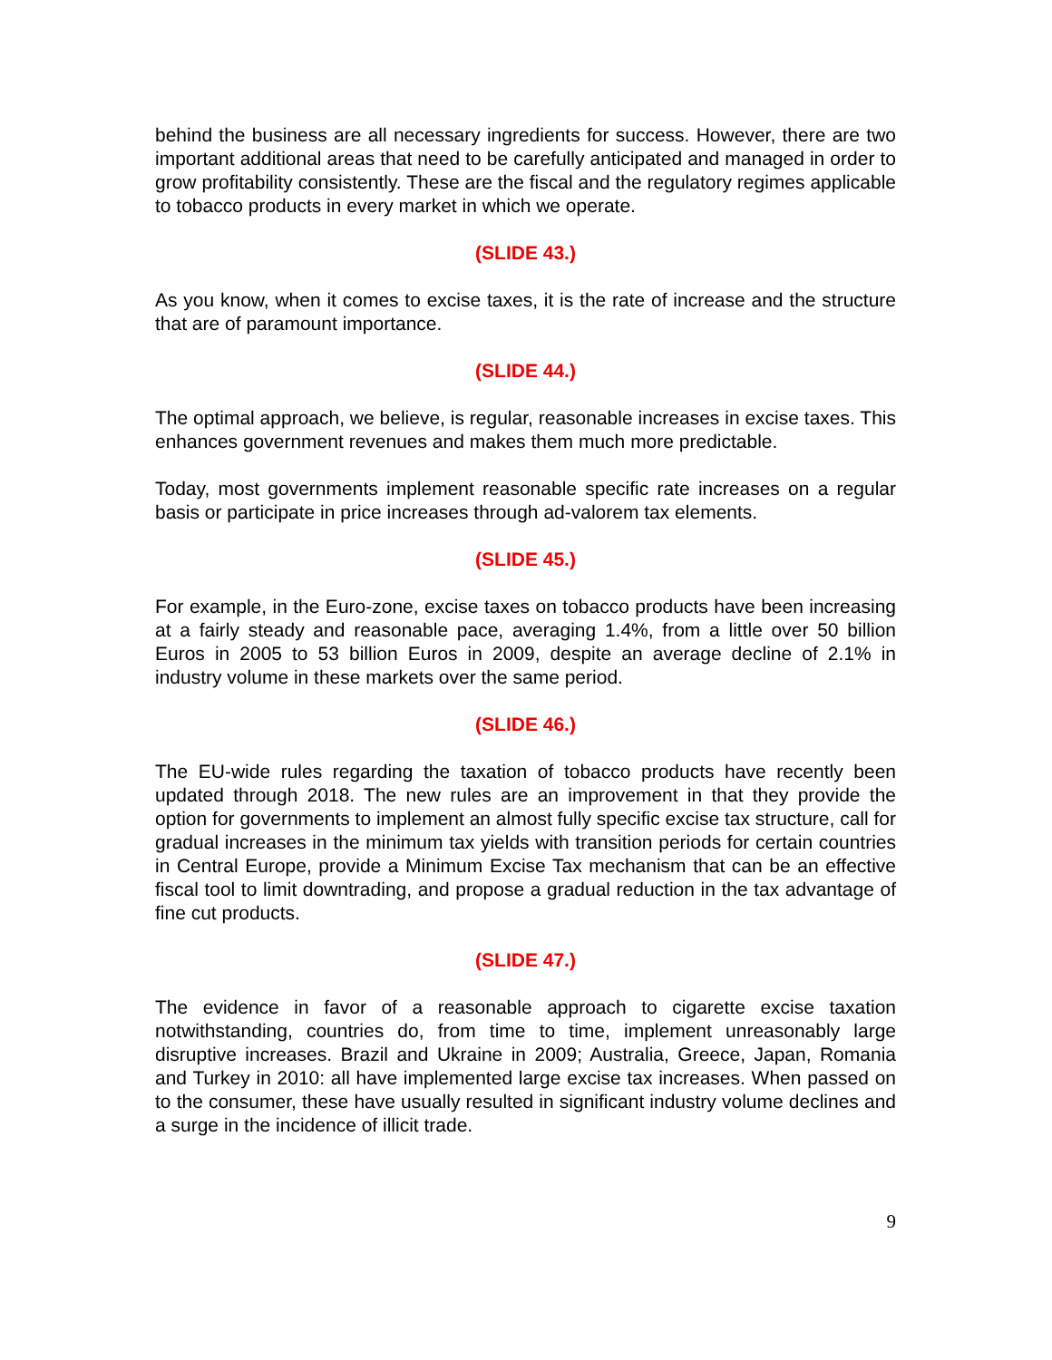behind the business are all necessary ingredients for success. However, there are two important additional areas that need to be carefully anticipated and managed in order to grow profitability consistently. These are the fiscal and the regulatory regimes applicable to tobacco products in every market in which we operate.
(SLIDE 43.)
As you know, when it comes to excise taxes, it is the rate of increase and the structure that are of paramount importance.
(SLIDE 44.)
The optimal approach, we believe, is regular, reasonable increases in excise taxes. This enhances government revenues and makes them much more predictable.
Today, most governments implement reasonable specific rate increases on a regular basis or participate in price increases through ad-valorem tax elements.
(SLIDE 45.)
For example, in the Euro-zone, excise taxes on tobacco products have been increasing at a fairly steady and reasonable pace, averaging 1.4%, from a little over 50 billion Euros in 2005 to 53 billion Euros in 2009, despite an average decline of 2.1% in industry volume in these markets over the same period.
(SLIDE 46.)
The EU-wide rules regarding the taxation of tobacco products have recently been updated through 2018. The new rules are an improvement in that they provide the option for governments to implement an almost fully specific excise tax structure, call for gradual increases in the minimum tax yields with transition periods for certain countries in Central Europe, provide a Minimum Excise Tax mechanism that can be an effective fiscal tool to limit downtrading, and propose a gradual reduction in the tax advantage of fine cut products.
(SLIDE 47.)
The evidence in favor of a reasonable approach to cigarette excise taxation notwithstanding, countries do, from time to time, implement unreasonably large disruptive increases. Brazil and Ukraine in 2009; Australia, Greece, Japan, Romania and Turkey in 2010: all have implemented large excise tax increases. When passed on to the consumer, these have usually resulted in significant industry volume declines and a surge in the incidence of illicit trade.
9